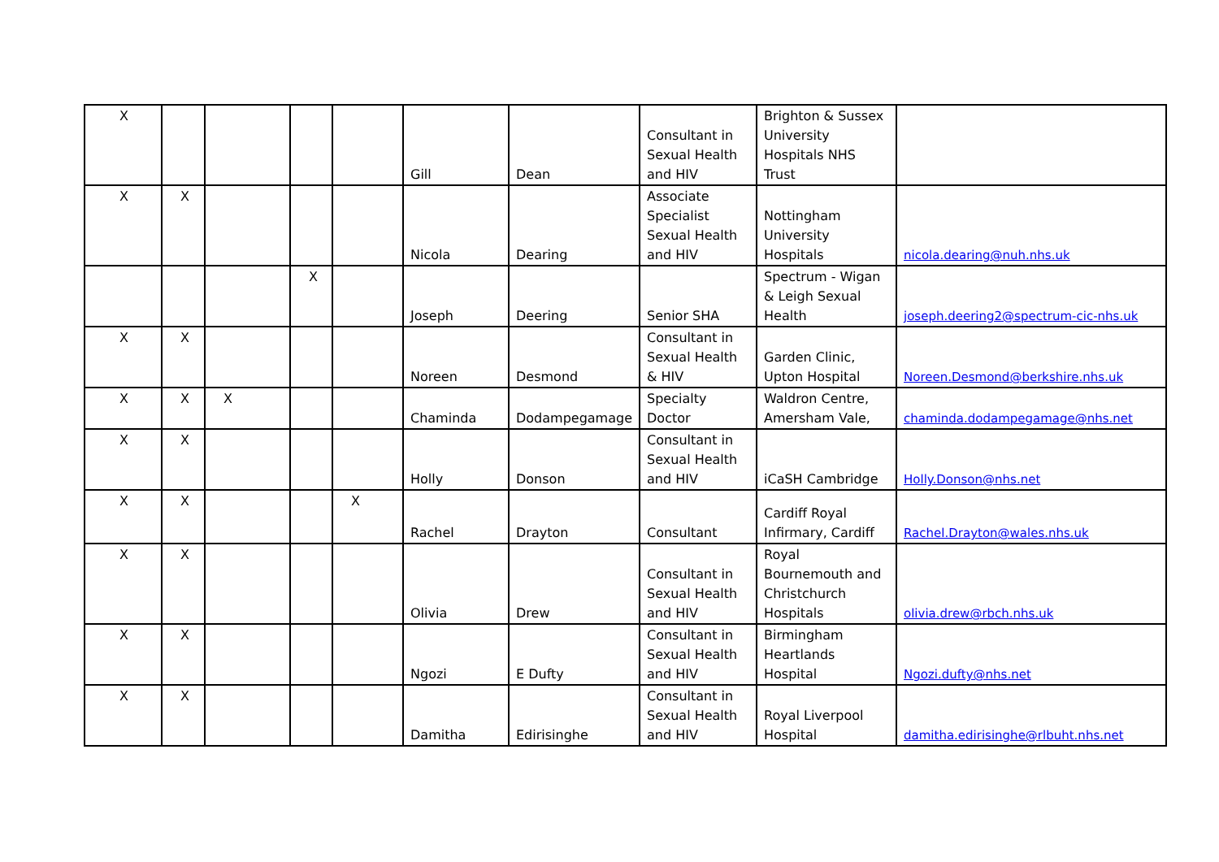| X | | | | | Gill | Dean | Consultant in Sexual Health and HIV | Brighton & Sussex University Hospitals NHS Trust | |
| X | X | | | | Nicola | Dearing | Associate Specialist Sexual Health and HIV | Nottingham University Hospitals | nicola.dearing@nuh.nhs.uk |
| | | | X | | Joseph | Deering | Senior SHA | Spectrum - Wigan & Leigh Sexual Health | joseph.deering2@spectrum-cic-nhs.uk |
| X | X | | | | Noreen | Desmond | Consultant in Sexual Health & HIV | Garden Clinic, Upton Hospital | Noreen.Desmond@berkshire.nhs.uk |
| X | X | X | | | Chaminda | Dodampegamage | Specialty Doctor | Waldron Centre, Amersham Vale, | chaminda.dodampegamage@nhs.net |
| X | X | | | | Holly | Donson | Consultant in Sexual Health and HIV | iCaSH Cambridge | Holly.Donson@nhs.net |
| X | X | | | X | Rachel | Drayton | Consultant | Cardiff Royal Infirmary, Cardiff | Rachel.Drayton@wales.nhs.uk |
| X | X | | | | Olivia | Drew | Consultant in Sexual Health and HIV | Royal Bournemouth and Christchurch Hospitals | olivia.drew@rbch.nhs.uk |
| X | X | | | | Ngozi | E Dufty | Consultant in Sexual Health and HIV | Birmingham Heartlands Hospital | Ngozi.dufty@nhs.net |
| X | X | | | | Damitha | Edirisinghe | Consultant in Sexual Health and HIV | Royal Liverpool Hospital | damitha.edirisinghe@rlbuht.nhs.net |